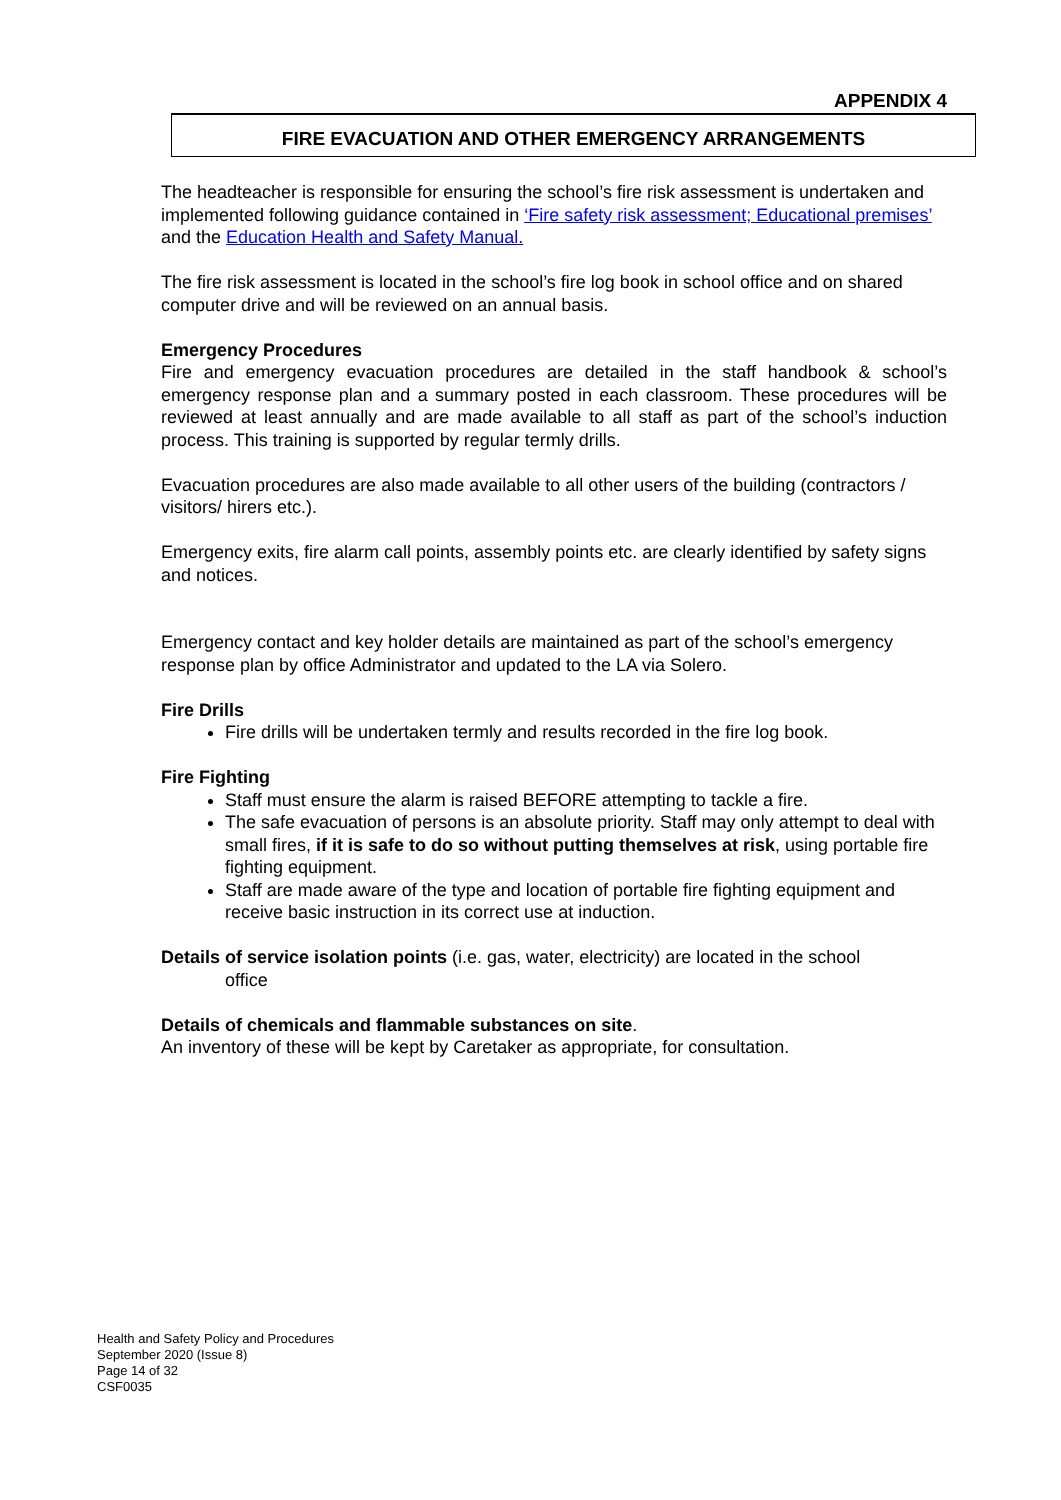APPENDIX 4
FIRE EVACUATION AND OTHER EMERGENCY ARRANGEMENTS
The headteacher is responsible for ensuring the school’s fire risk assessment is undertaken and implemented following guidance contained in ‘Fire safety risk assessment; Educational premises’ and the Education Health and Safety Manual.
The fire risk assessment is located in the school’s fire log book in school office and on shared computer drive and will be reviewed on an annual basis.
Emergency Procedures
Fire and emergency evacuation procedures are detailed in the staff handbook & school’s emergency response plan and a summary posted in each classroom. These procedures will be reviewed at least annually and are made available to all staff as part of the school’s induction process. This training is supported by regular termly drills.
Evacuation procedures are also made available to all other users of the building (contractors / visitors/ hirers etc.).
Emergency exits, fire alarm call points, assembly points etc. are clearly identified by safety signs and notices.
Emergency contact and key holder details are maintained as part of the school’s emergency response plan by office Administrator and updated to the LA via Solero.
Fire Drills
Fire drills will be undertaken termly and results recorded in the fire log book.
Fire Fighting
Staff must ensure the alarm is raised BEFORE attempting to tackle a fire.
The safe evacuation of persons is an absolute priority. Staff may only attempt to deal with small fires, if it is safe to do so without putting themselves at risk, using portable fire fighting equipment.
Staff are made aware of the type and location of portable fire fighting equipment and receive basic instruction in its correct use at induction.
Details of service isolation points (i.e. gas, water, electricity) are located in the school
office
Details of chemicals and flammable substances on site.
An inventory of these will be kept by Caretaker as appropriate, for consultation.
Health and Safety Policy and Procedures
September 2020 (Issue 8)
Page 14 of 32
CSF0035